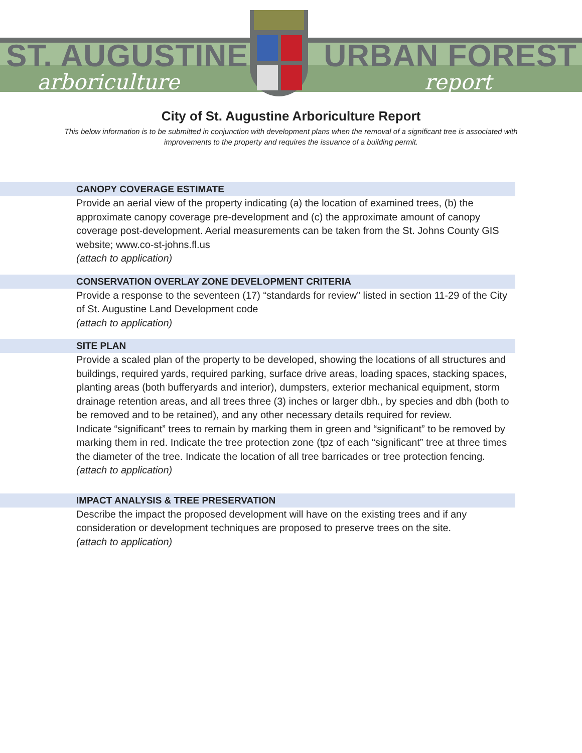ST. AUGUSTINE
arboriculture
URBAN FOREST
report
City of St. Augustine Arboriculture Report
This below information is to be submitted in conjunction with development plans when the removal of a significant tree is associated with improvements to the property and requires the issuance of a building permit.
CANOPY COVERAGE ESTIMATE
Provide an aerial view of the property indicating (a) the location of examined trees, (b) the approximate canopy coverage pre-development and (c) the approximate amount of canopy coverage post-development. Aerial measurements can be taken from the St. Johns County GIS website; www.co-st-johns.fl.us
(attach to application)
CONSERVATION OVERLAY ZONE DEVELOPMENT CRITERIA
Provide a response to the seventeen (17) “standards for review” listed in section 11-29 of the City of St. Augustine Land Development code
(attach to application)
SITE PLAN
Provide a scaled plan of the property to be developed, showing the locations of all structures and buildings, required yards, required parking, surface drive areas, loading spaces, stacking spaces, planting areas (both bufferyards and interior), dumpsters, exterior mechanical equipment, storm drainage retention areas, and all trees three (3) inches or larger dbh., by species and dbh (both to be removed and to be retained), and any other necessary details required for review.
Indicate “significant” trees to remain by marking them in green and “significant” to be removed by marking them in red. Indicate the tree protection zone (tpz of each “significant” tree at three times the diameter of the tree. Indicate the location of all tree barricades or tree protection fencing.
(attach to application)
IMPACT ANALYSIS & TREE PRESERVATION
Describe the impact the proposed development will have on the existing trees and if any consideration or development techniques are proposed to preserve trees on the site.
(attach to application)